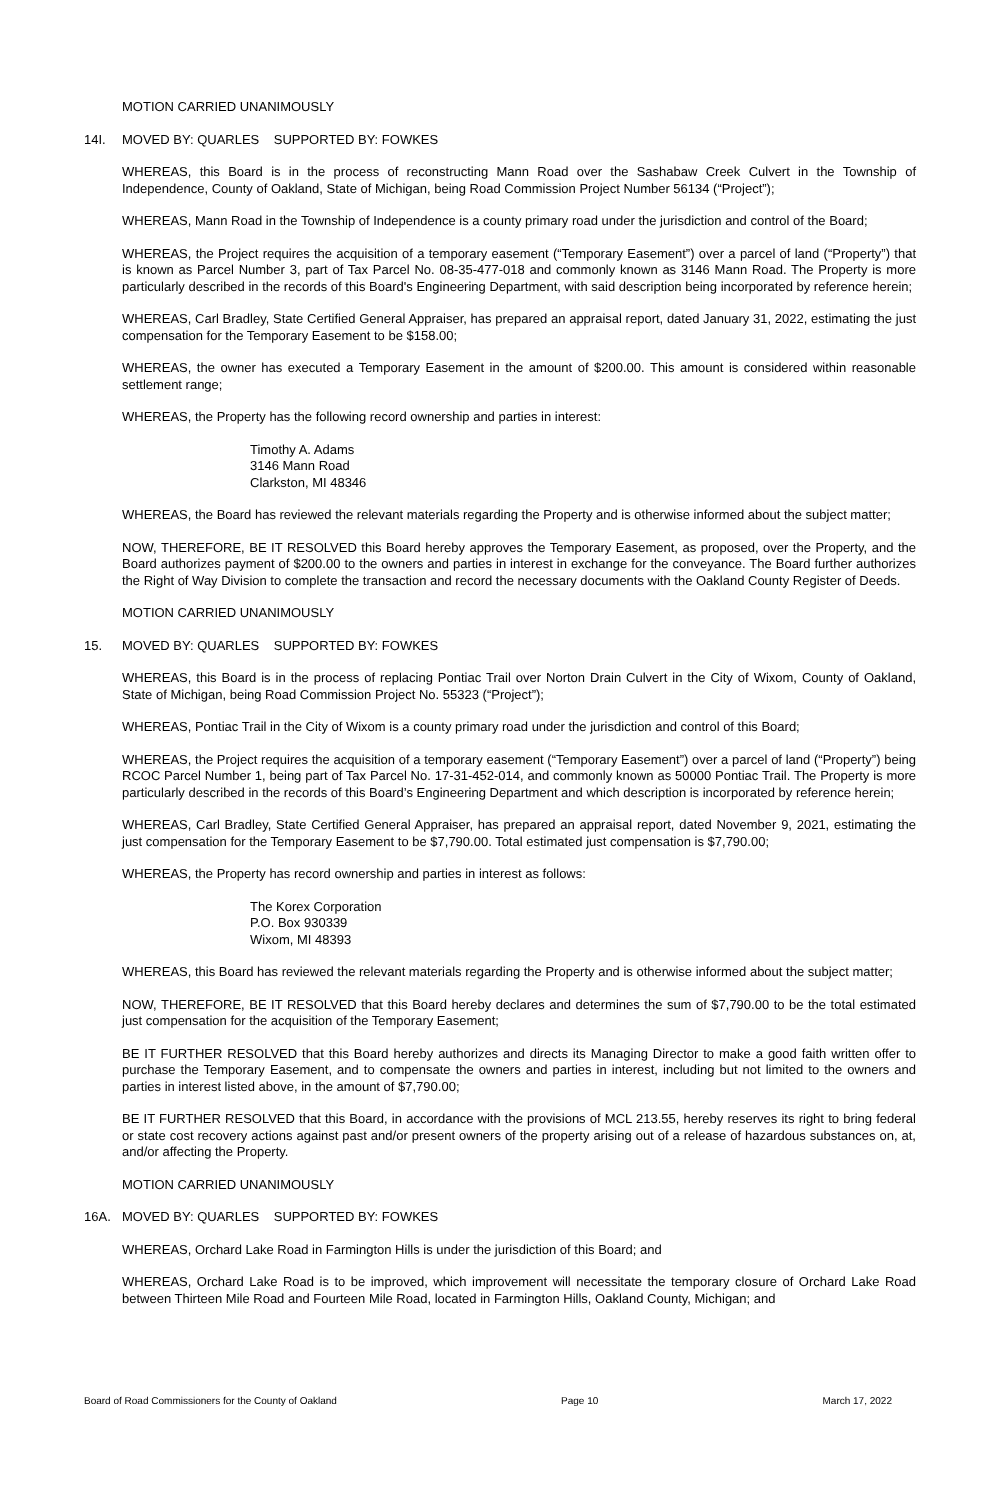MOTION CARRIED UNANIMOUSLY
14I. MOVED BY: QUARLES SUPPORTED BY: FOWKES
WHEREAS, this Board is in the process of reconstructing Mann Road over the Sashabaw Creek Culvert in the Township of Independence, County of Oakland, State of Michigan, being Road Commission Project Number 56134 (“Project”);
WHEREAS, Mann Road in the Township of Independence is a county primary road under the jurisdiction and control of the Board;
WHEREAS, the Project requires the acquisition of a temporary easement (“Temporary Easement”) over a parcel of land (“Property”) that is known as Parcel Number 3, part of Tax Parcel No. 08-35-477-018 and commonly known as 3146 Mann Road. The Property is more particularly described in the records of this Board's Engineering Department, with said description being incorporated by reference herein;
WHEREAS, Carl Bradley, State Certified General Appraiser, has prepared an appraisal report, dated January 31, 2022, estimating the just compensation for the Temporary Easement to be $158.00;
WHEREAS, the owner has executed a Temporary Easement in the amount of $200.00. This amount is considered within reasonable settlement range;
WHEREAS, the Property has the following record ownership and parties in interest:
Timothy A. Adams
3146 Mann Road
Clarkston, MI 48346
WHEREAS, the Board has reviewed the relevant materials regarding the Property and is otherwise informed about the subject matter;
NOW, THEREFORE, BE IT RESOLVED this Board hereby approves the Temporary Easement, as proposed, over the Property, and the Board authorizes payment of $200.00 to the owners and parties in interest in exchange for the conveyance. The Board further authorizes the Right of Way Division to complete the transaction and record the necessary documents with the Oakland County Register of Deeds.
MOTION CARRIED UNANIMOUSLY
15. MOVED BY: QUARLES SUPPORTED BY: FOWKES
WHEREAS, this Board is in the process of replacing Pontiac Trail over Norton Drain Culvert in the City of Wixom, County of Oakland, State of Michigan, being Road Commission Project No. 55323 (“Project”);
WHEREAS, Pontiac Trail in the City of Wixom is a county primary road under the jurisdiction and control of this Board;
WHEREAS, the Project requires the acquisition of a temporary easement (“Temporary Easement”) over a parcel of land (“Property”) being RCOC Parcel Number 1, being part of Tax Parcel No. 17-31-452-014, and commonly known as 50000 Pontiac Trail. The Property is more particularly described in the records of this Board’s Engineering Department and which description is incorporated by reference herein;
WHEREAS, Carl Bradley, State Certified General Appraiser, has prepared an appraisal report, dated November 9, 2021, estimating the just compensation for the Temporary Easement to be $7,790.00. Total estimated just compensation is $7,790.00;
WHEREAS, the Property has record ownership and parties in interest as follows:
The Korex Corporation
P.O. Box 930339
Wixom, MI 48393
WHEREAS, this Board has reviewed the relevant materials regarding the Property and is otherwise informed about the subject matter;
NOW, THEREFORE, BE IT RESOLVED that this Board hereby declares and determines the sum of $7,790.00 to be the total estimated just compensation for the acquisition of the Temporary Easement;
BE IT FURTHER RESOLVED that this Board hereby authorizes and directs its Managing Director to make a good faith written offer to purchase the Temporary Easement, and to compensate the owners and parties in interest, including but not limited to the owners and parties in interest listed above, in the amount of $7,790.00;
BE IT FURTHER RESOLVED that this Board, in accordance with the provisions of MCL 213.55, hereby reserves its right to bring federal or state cost recovery actions against past and/or present owners of the property arising out of a release of hazardous substances on, at, and/or affecting the Property.
MOTION CARRIED UNANIMOUSLY
16A. MOVED BY: QUARLES SUPPORTED BY: FOWKES
WHEREAS, Orchard Lake Road in Farmington Hills is under the jurisdiction of this Board; and
WHEREAS, Orchard Lake Road is to be improved, which improvement will necessitate the temporary closure of Orchard Lake Road between Thirteen Mile Road and Fourteen Mile Road, located in Farmington Hills, Oakland County, Michigan; and
Board of Road Commissioners for the County of Oakland Page 10 March 17, 2022